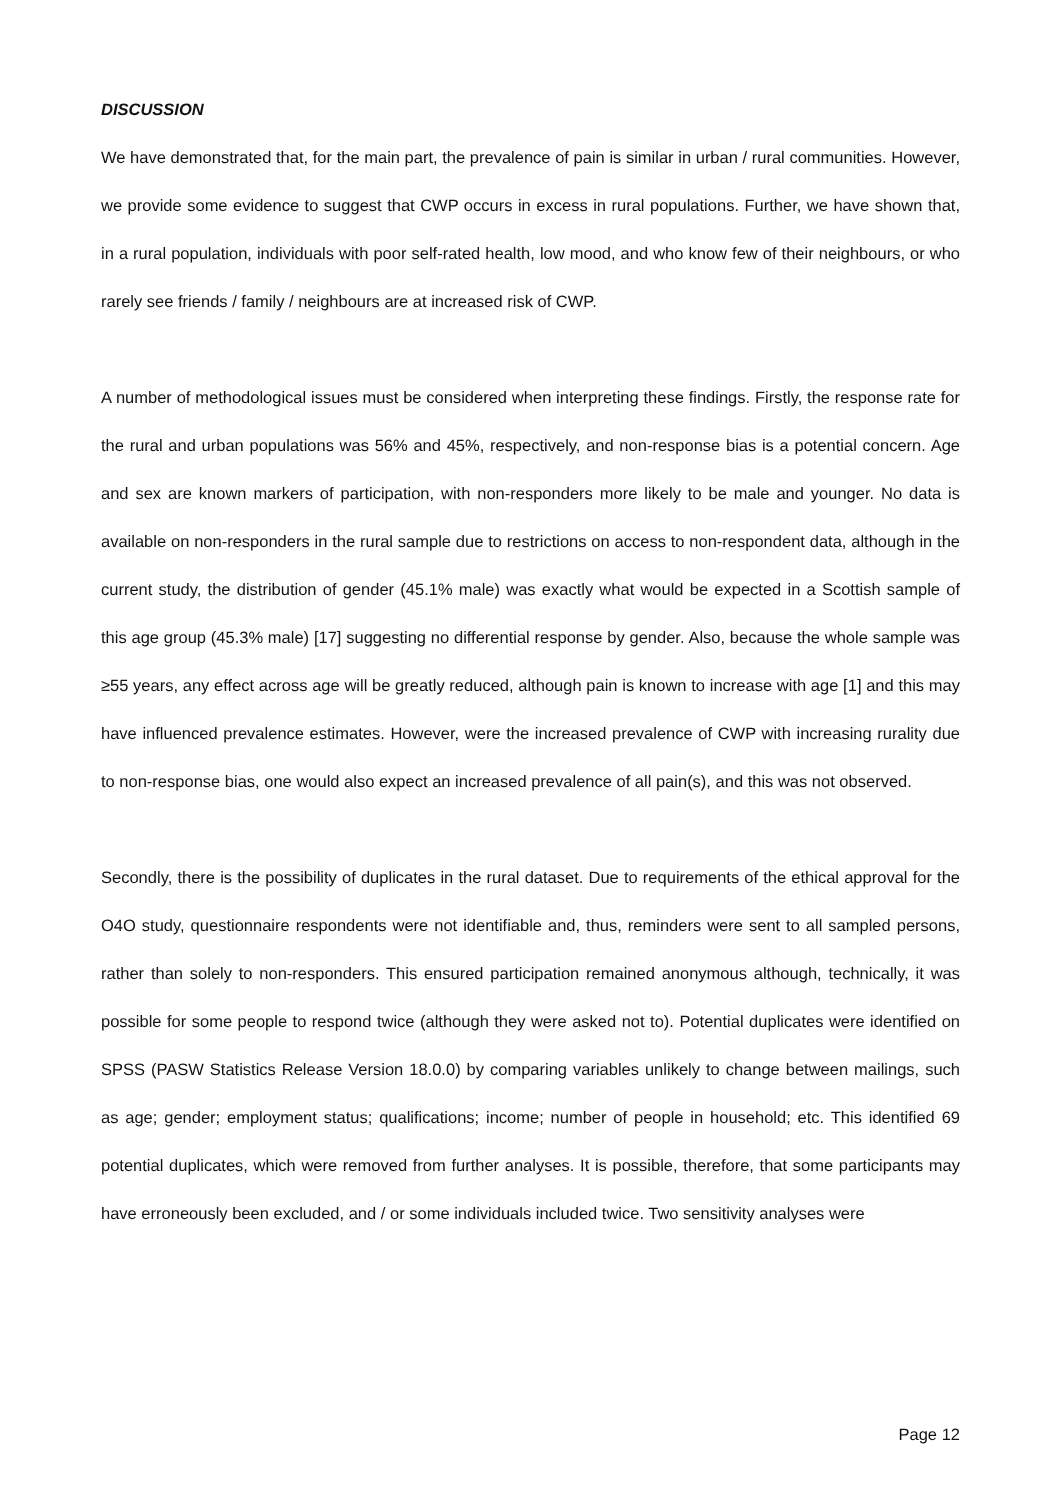DISCUSSION
We have demonstrated that, for the main part, the prevalence of pain is similar in urban / rural communities. However, we provide some evidence to suggest that CWP occurs in excess in rural populations. Further, we have shown that, in a rural population, individuals with poor self-rated health, low mood, and who know few of their neighbours, or who rarely see friends / family / neighbours are at increased risk of CWP.
A number of methodological issues must be considered when interpreting these findings. Firstly, the response rate for the rural and urban populations was 56% and 45%, respectively, and non-response bias is a potential concern. Age and sex are known markers of participation, with non-responders more likely to be male and younger. No data is available on non-responders in the rural sample due to restrictions on access to non-respondent data, although in the current study, the distribution of gender (45.1% male) was exactly what would be expected in a Scottish sample of this age group (45.3% male) [17] suggesting no differential response by gender. Also, because the whole sample was ≥55 years, any effect across age will be greatly reduced, although pain is known to increase with age [1] and this may have influenced prevalence estimates. However, were the increased prevalence of CWP with increasing rurality due to non-response bias, one would also expect an increased prevalence of all pain(s), and this was not observed.
Secondly, there is the possibility of duplicates in the rural dataset. Due to requirements of the ethical approval for the O4O study, questionnaire respondents were not identifiable and, thus, reminders were sent to all sampled persons, rather than solely to non-responders. This ensured participation remained anonymous although, technically, it was possible for some people to respond twice (although they were asked not to). Potential duplicates were identified on SPSS (PASW Statistics Release Version 18.0.0) by comparing variables unlikely to change between mailings, such as age; gender; employment status; qualifications; income; number of people in household; etc. This identified 69 potential duplicates, which were removed from further analyses. It is possible, therefore, that some participants may have erroneously been excluded, and / or some individuals included twice. Two sensitivity analyses were
Page 12